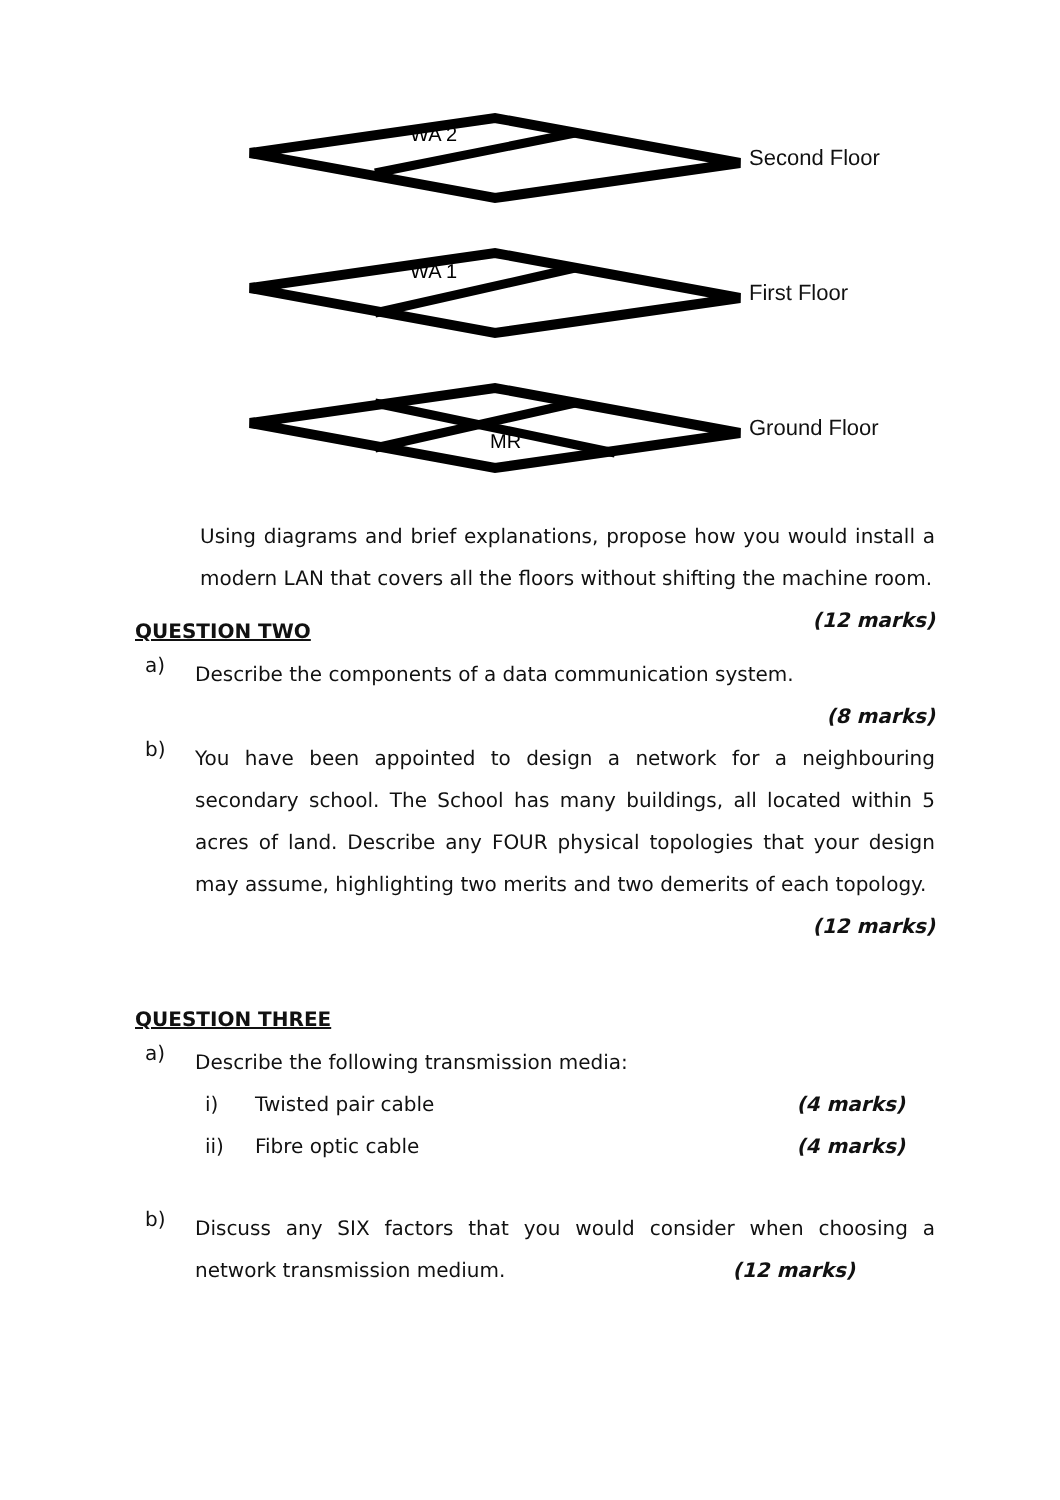WA 2
Second Floor
WA 1
First Floor
MR
Ground Floor
Using diagrams and brief explanations, propose how you would install a modern LAN that covers all the floors without shifting the machine room. (12 marks)
QUESTION TWO
a)
Describe the components of a data communication system.
(8 marks)
b)
You have been appointed to design a network for a neighbouring secondary school. The School has many buildings, all located within 5 acres of land. Describe any FOUR physical topologies that your design may assume, highlighting two merits and two demerits of each topology. (12 marks)
QUESTION THREE
a)
Describe the following transmission media:
i) Twisted pair cable (4 marks)
ii) Fibre optic cable (4 marks)
b)
Discuss any SIX factors that you would consider when choosing a network transmission medium. (12 marks)